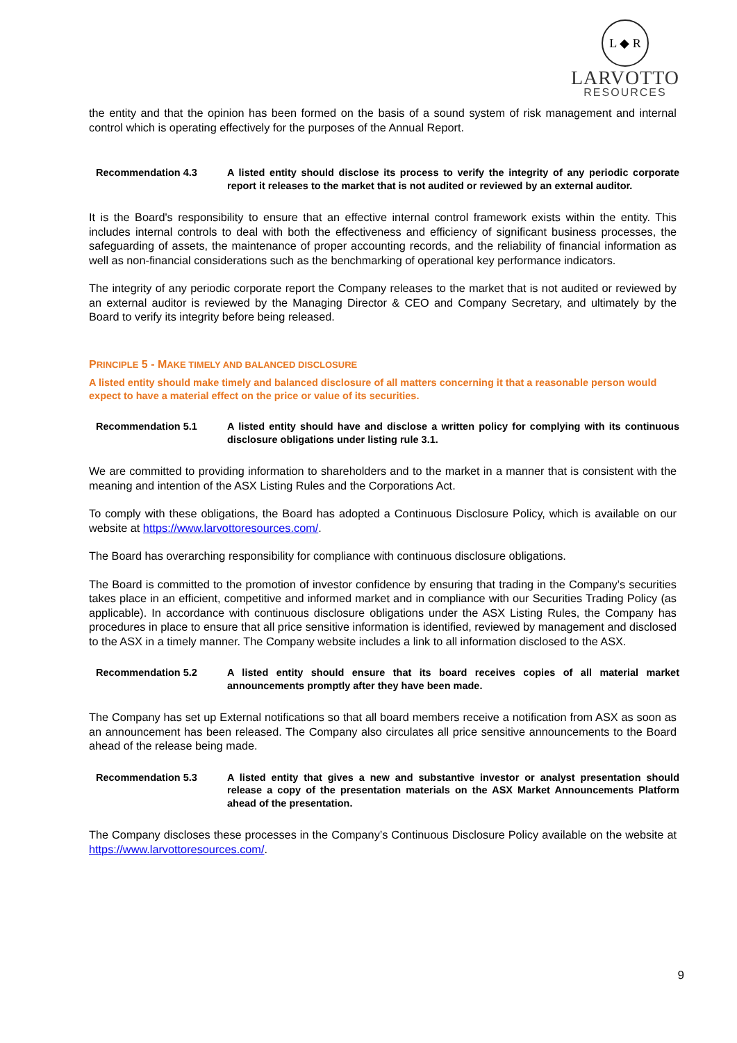L ◆ R
LARVOTTO
RESOURCES
the entity and that the opinion has been formed on the basis of a sound system of risk management and internal control which is operating effectively for the purposes of the Annual Report.
Recommendation 4.3 A listed entity should disclose its process to verify the integrity of any periodic corporate report it releases to the market that is not audited or reviewed by an external auditor.
It is the Board's responsibility to ensure that an effective internal control framework exists within the entity. This includes internal controls to deal with both the effectiveness and efficiency of significant business processes, the safeguarding of assets, the maintenance of proper accounting records, and the reliability of financial information as well as non-financial considerations such as the benchmarking of operational key performance indicators.
The integrity of any periodic corporate report the Company releases to the market that is not audited or reviewed by an external auditor is reviewed by the Managing Director & CEO and Company Secretary, and ultimately by the Board to verify its integrity before being released.
PRINCIPLE 5 - MAKE TIMELY AND BALANCED DISCLOSURE
A listed entity should make timely and balanced disclosure of all matters concerning it that a reasonable person would expect to have a material effect on the price or value of its securities.
Recommendation 5.1 A listed entity should have and disclose a written policy for complying with its continuous disclosure obligations under listing rule 3.1.
We are committed to providing information to shareholders and to the market in a manner that is consistent with the meaning and intention of the ASX Listing Rules and the Corporations Act.
To comply with these obligations, the Board has adopted a Continuous Disclosure Policy, which is available on our website at https://www.larvottoresources.com/.
The Board has overarching responsibility for compliance with continuous disclosure obligations.
The Board is committed to the promotion of investor confidence by ensuring that trading in the Company’s securities takes place in an efficient, competitive and informed market and in compliance with our Securities Trading Policy (as applicable). In accordance with continuous disclosure obligations under the ASX Listing Rules, the Company has procedures in place to ensure that all price sensitive information is identified, reviewed by management and disclosed to the ASX in a timely manner. The Company website includes a link to all information disclosed to the ASX.
Recommendation 5.2 A listed entity should ensure that its board receives copies of all material market announcements promptly after they have been made.
The Company has set up External notifications so that all board members receive a notification from ASX as soon as an announcement has been released. The Company also circulates all price sensitive announcements to the Board ahead of the release being made.
Recommendation 5.3 A listed entity that gives a new and substantive investor or analyst presentation should release a copy of the presentation materials on the ASX Market Announcements Platform ahead of the presentation.
The Company discloses these processes in the Company’s Continuous Disclosure Policy available on the website at https://www.larvottoresources.com/.
9